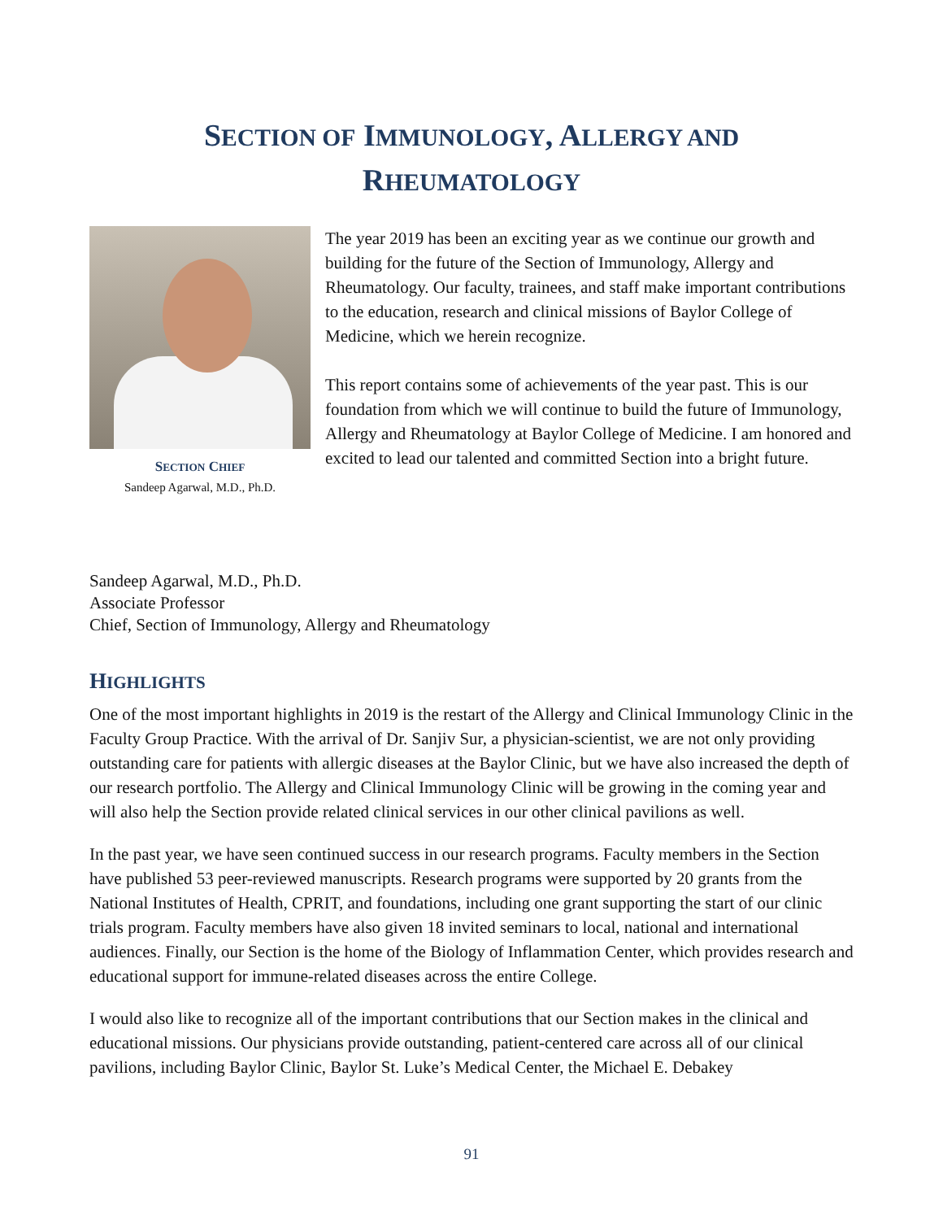SECTION OF IMMUNOLOGY, ALLERGY AND
RHEUMATOLOGY
SECTION CHIEF
Sandeep Agarwal, M.D., Ph.D.
The year 2019 has been an exciting year as we continue our growth and building for the future of the Section of Immunology, Allergy and Rheumatology. Our faculty, trainees, and staff make important contributions to the education, research and clinical missions of Baylor College of Medicine, which we herein recognize.
This report contains some of achievements of the year past. This is our foundation from which we will continue to build the future of Immunology, Allergy and Rheumatology at Baylor College of Medicine. I am honored and excited to lead our talented and committed Section into a bright future.
Sandeep Agarwal, M.D., Ph.D.
Associate Professor
Chief, Section of Immunology, Allergy and Rheumatology
HIGHLIGHTS
One of the most important highlights in 2019 is the restart of the Allergy and Clinical Immunology Clinic in the Faculty Group Practice. With the arrival of Dr. Sanjiv Sur, a physician-scientist, we are not only providing outstanding care for patients with allergic diseases at the Baylor Clinic, but we have also increased the depth of our research portfolio. The Allergy and Clinical Immunology Clinic will be growing in the coming year and will also help the Section provide related clinical services in our other clinical pavilions as well.
In the past year, we have seen continued success in our research programs. Faculty members in the Section have published 53 peer-reviewed manuscripts. Research programs were supported by 20 grants from the National Institutes of Health, CPRIT, and foundations, including one grant supporting the start of our clinic trials program. Faculty members have also given 18 invited seminars to local, national and international audiences. Finally, our Section is the home of the Biology of Inflammation Center, which provides research and educational support for immune-related diseases across the entire College.
I would also like to recognize all of the important contributions that our Section makes in the clinical and educational missions. Our physicians provide outstanding, patient-centered care across all of our clinical pavilions, including Baylor Clinic, Baylor St. Luke’s Medical Center, the Michael E. Debakey
91